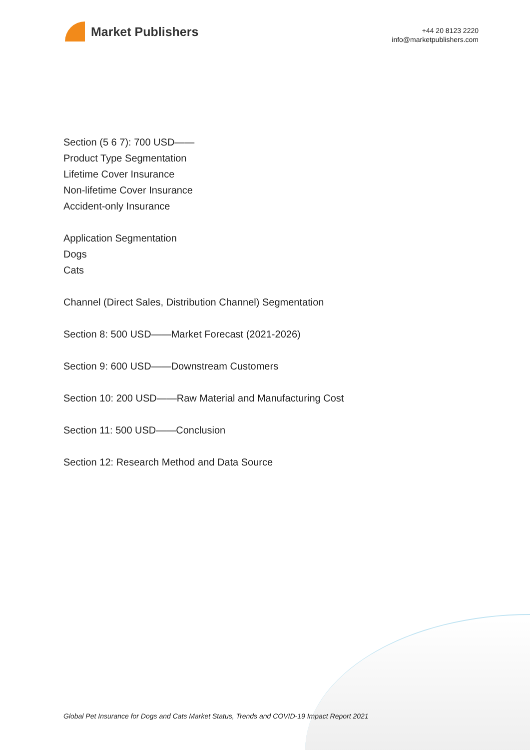Market Publishers
+44 20 8123 2220
info@marketpublishers.com
Section (5 6 7): 700 USD——
Product Type Segmentation
Lifetime Cover Insurance
Non-lifetime Cover Insurance
Accident-only Insurance
Application Segmentation
Dogs
Cats
Channel (Direct Sales, Distribution Channel) Segmentation
Section 8: 500 USD——Market Forecast (2021-2026)
Section 9: 600 USD——Downstream Customers
Section 10: 200 USD——Raw Material and Manufacturing Cost
Section 11: 500 USD——Conclusion
Section 12: Research Method and Data Source
Global Pet Insurance for Dogs and Cats Market Status, Trends and COVID-19 Impact Report 2021